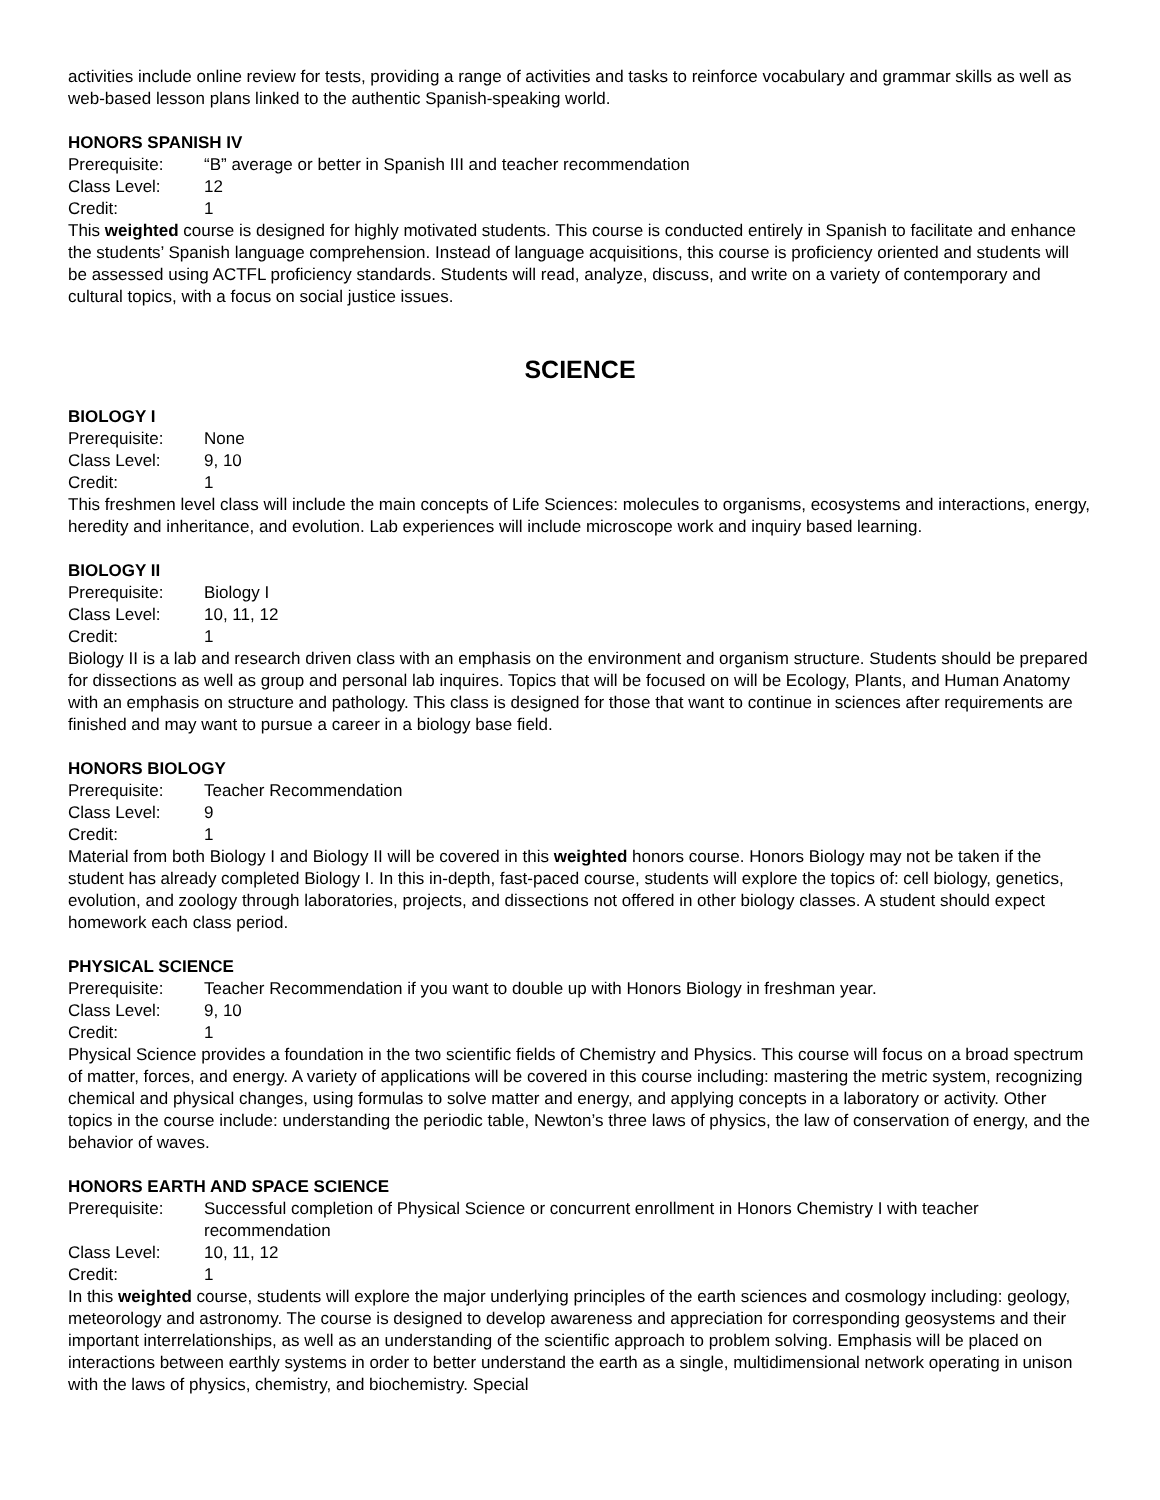activities include online review for tests, providing a range of activities and tasks to reinforce vocabulary and grammar skills as well as web-based lesson plans linked to the authentic Spanish-speaking world.
HONORS SPANISH IV
Prerequisite: “B” average or better in Spanish III and teacher recommendation
Class Level: 12
Credit: 1
This weighted course is designed for highly motivated students. This course is conducted entirely in Spanish to facilitate and enhance the students’ Spanish language comprehension. Instead of language acquisitions, this course is proficiency oriented and students will be assessed using ACTFL proficiency standards. Students will read, analyze, discuss, and write on a variety of contemporary and cultural topics, with a focus on social justice issues.
SCIENCE
BIOLOGY I
Prerequisite: None
Class Level: 9, 10
Credit: 1
This freshmen level class will include the main concepts of Life Sciences: molecules to organisms, ecosystems and interactions, energy, heredity and inheritance, and evolution. Lab experiences will include microscope work and inquiry based learning.
BIOLOGY II
Prerequisite: Biology I
Class Level: 10, 11, 12
Credit: 1
Biology II is a lab and research driven class with an emphasis on the environment and organism structure. Students should be prepared for dissections as well as group and personal lab inquires. Topics that will be focused on will be Ecology, Plants, and Human Anatomy with an emphasis on structure and pathology. This class is designed for those that want to continue in sciences after requirements are finished and may want to pursue a career in a biology base field.
HONORS BIOLOGY
Prerequisite: Teacher Recommendation
Class Level: 9
Credit: 1
Material from both Biology I and Biology II will be covered in this weighted honors course. Honors Biology may not be taken if the student has already completed Biology I. In this in-depth, fast-paced course, students will explore the topics of: cell biology, genetics, evolution, and zoology through laboratories, projects, and dissections not offered in other biology classes. A student should expect homework each class period.
PHYSICAL SCIENCE
Prerequisite: Teacher Recommendation if you want to double up with Honors Biology in freshman year.
Class Level: 9, 10
Credit: 1
Physical Science provides a foundation in the two scientific fields of Chemistry and Physics. This course will focus on a broad spectrum of matter, forces, and energy. A variety of applications will be covered in this course including: mastering the metric system, recognizing chemical and physical changes, using formulas to solve matter and energy, and applying concepts in a laboratory or activity. Other topics in the course include: understanding the periodic table, Newton’s three laws of physics, the law of conservation of energy, and the behavior of waves.
HONORS EARTH AND SPACE SCIENCE
Prerequisite: Successful completion of Physical Science or concurrent enrollment in Honors Chemistry I with teacher recommendation
Class Level: 10, 11, 12
Credit: 1
In this weighted course, students will explore the major underlying principles of the earth sciences and cosmology including: geology, meteorology and astronomy. The course is designed to develop awareness and appreciation for corresponding geosystems and their important interrelationships, as well as an understanding of the scientific approach to problem solving. Emphasis will be placed on interactions between earthly systems in order to better understand the earth as a single, multidimensional network operating in unison with the laws of physics, chemistry, and biochemistry. Special